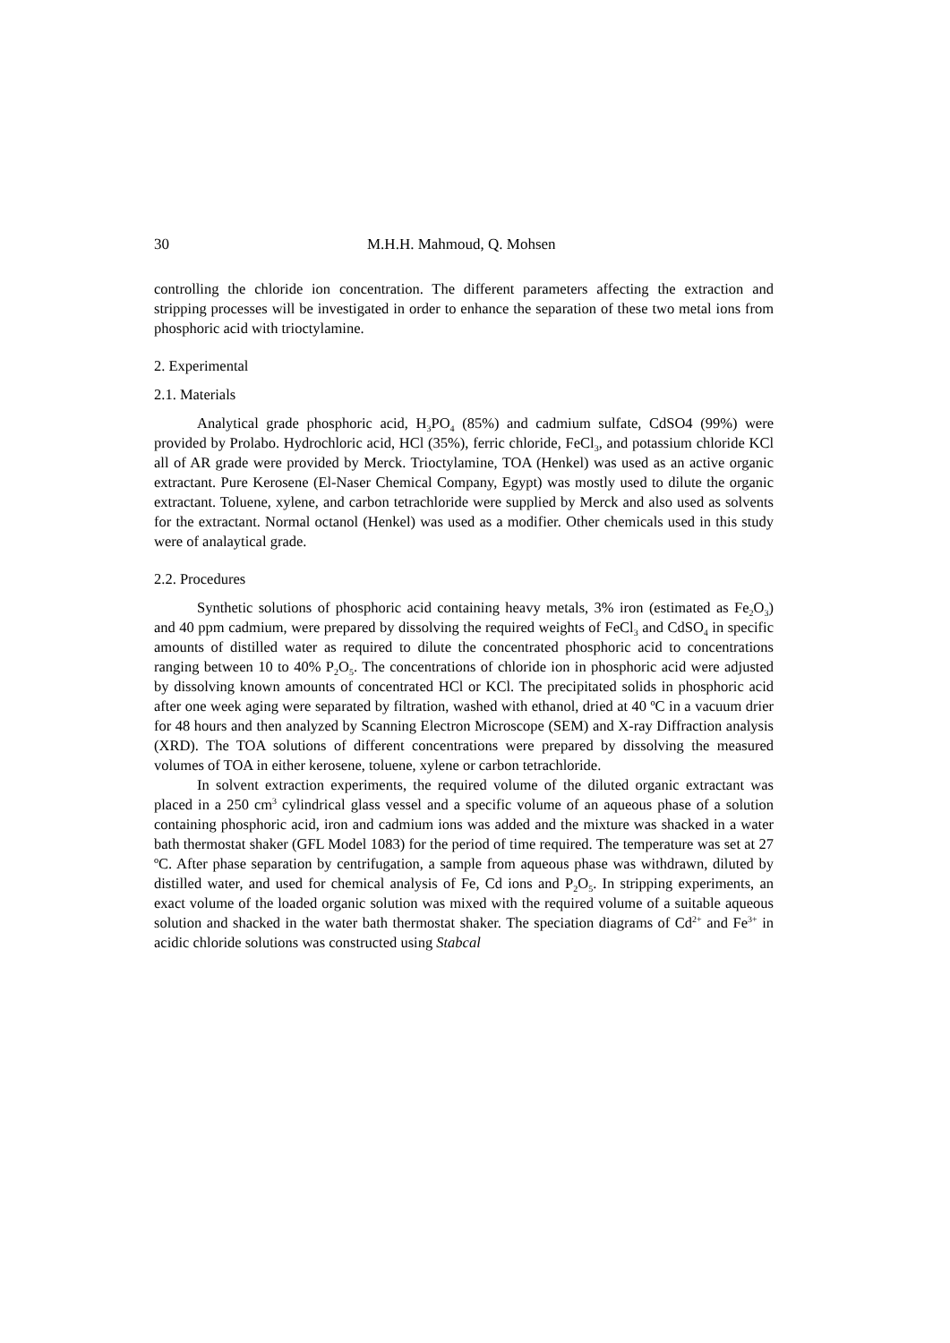30 M.H.H. Mahmoud, Q. Mohsen
controlling the chloride ion concentration. The different parameters affecting the extraction and stripping processes will be investigated in order to enhance the separation of these two metal ions from phosphoric acid with trioctylamine.
2. Experimental
2.1. Materials
Analytical grade phosphoric acid, H<sub>3</sub>PO<sub>4</sub> (85%) and cadmium sulfate, CdSO4 (99%) were provided by Prolabo. Hydrochloric acid, HCl (35%), ferric chloride, FeCl<sub>3</sub>, and potassium chloride KCl all of AR grade were provided by Merck. Trioctylamine, TOA (Henkel) was used as an active organic extractant. Pure Kerosene (El-Naser Chemical Company, Egypt) was mostly used to dilute the organic extractant. Toluene, xylene, and carbon tetrachloride were supplied by Merck and also used as solvents for the extractant. Normal octanol (Henkel) was used as a modifier. Other chemicals used in this study were of analaytical grade.
2.2. Procedures
Synthetic solutions of phosphoric acid containing heavy metals, 3% iron (estimated as Fe<sub>2</sub>O<sub>3</sub>) and 40 ppm cadmium, were prepared by dissolving the required weights of FeCl<sub>3</sub> and CdSO<sub>4</sub> in specific amounts of distilled water as required to dilute the concentrated phosphoric acid to concentrations ranging between 10 to 40% P<sub>2</sub>O<sub>5</sub>. The concentrations of chloride ion in phosphoric acid were adjusted by dissolving known amounts of concentrated HCl or KCl. The precipitated solids in phosphoric acid after one week aging were separated by filtration, washed with ethanol, dried at 40 ºC in a vacuum drier for 48 hours and then analyzed by Scanning Electron Microscope (SEM) and X-ray Diffraction analysis (XRD). The TOA solutions of different concentrations were prepared by dissolving the measured volumes of TOA in either kerosene, toluene, xylene or carbon tetrachloride.
In solvent extraction experiments, the required volume of the diluted organic extractant was placed in a 250 cm<sup>3</sup> cylindrical glass vessel and a specific volume of an aqueous phase of a solution containing phosphoric acid, iron and cadmium ions was added and the mixture was shacked in a water bath thermostat shaker (GFL Model 1083) for the period of time required. The temperature was set at 27 ºC. After phase separation by centrifugation, a sample from aqueous phase was withdrawn, diluted by distilled water, and used for chemical analysis of Fe, Cd ions and P<sub>2</sub>O<sub>5</sub>. In stripping experiments, an exact volume of the loaded organic solution was mixed with the required volume of a suitable aqueous solution and shacked in the water bath thermostat shaker. The speciation diagrams of Cd<sup>2+</sup> and Fe<sup>3+</sup> in acidic chloride solutions was constructed using Stabcal